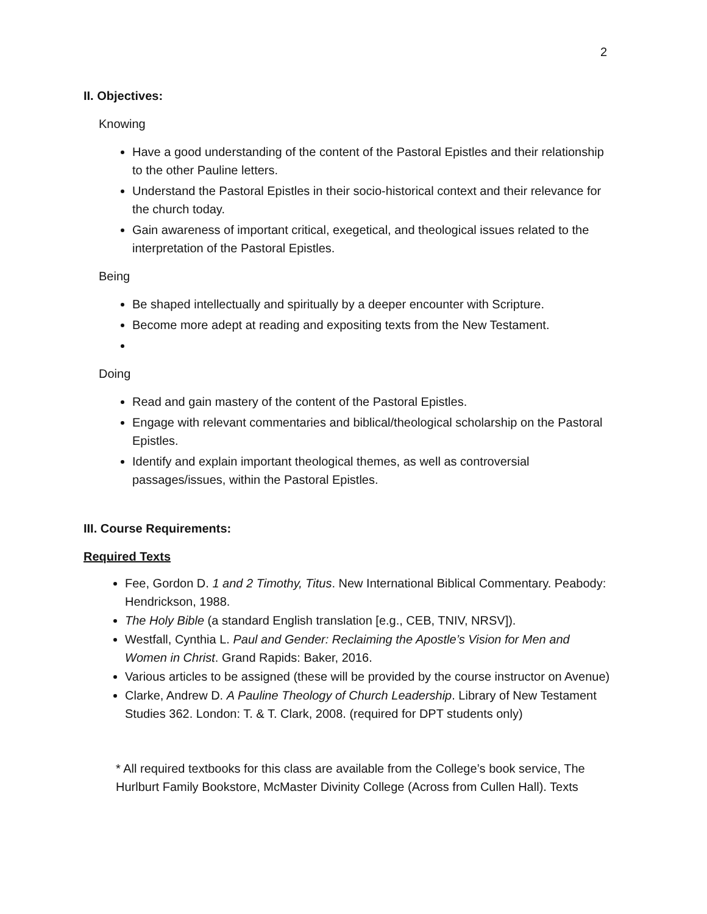2
II. Objectives:
Knowing
Have a good understanding of the content of the Pastoral Epistles and their relationship to the other Pauline letters.
Understand the Pastoral Epistles in their socio-historical context and their relevance for the church today.
Gain awareness of important critical, exegetical, and theological issues related to the interpretation of the Pastoral Epistles.
Being
Be shaped intellectually and spiritually by a deeper encounter with Scripture.
Become more adept at reading and expositing texts from the New Testament.
Doing
Read and gain mastery of the content of the Pastoral Epistles.
Engage with relevant commentaries and biblical/theological scholarship on the Pastoral Epistles.
Identify and explain important theological themes, as well as controversial passages/issues, within the Pastoral Epistles.
III. Course Requirements:
Required Texts
Fee, Gordon D. 1 and 2 Timothy, Titus. New International Biblical Commentary. Peabody: Hendrickson, 1988.
The Holy Bible (a standard English translation [e.g., CEB, TNIV, NRSV]).
Westfall, Cynthia L. Paul and Gender: Reclaiming the Apostle’s Vision for Men and Women in Christ. Grand Rapids: Baker, 2016.
Various articles to be assigned (these will be provided by the course instructor on Avenue)
Clarke, Andrew D. A Pauline Theology of Church Leadership. Library of New Testament Studies 362. London: T. & T. Clark, 2008. (required for DPT students only)
* All required textbooks for this class are available from the College’s book service, The Hurlburt Family Bookstore, McMaster Divinity College (Across from Cullen Hall). Texts